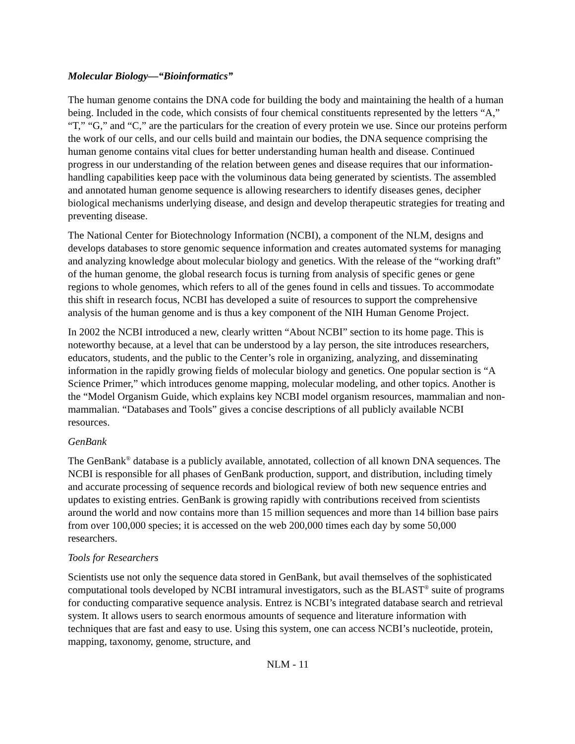Molecular Biology—“Bioinformatics”
The human genome contains the DNA code for building the body and maintaining the health of a human being. Included in the code, which consists of four chemical constituents represented by the letters “A,” “T,” “G,” and “C,” are the particulars for the creation of every protein we use. Since our proteins perform the work of our cells, and our cells build and maintain our bodies, the DNA sequence comprising the human genome contains vital clues for better understanding human health and disease. Continued progress in our understanding of the relation between genes and disease requires that our information-handling capabilities keep pace with the voluminous data being generated by scientists. The assembled and annotated human genome sequence is allowing researchers to identify diseases genes, decipher biological mechanisms underlying disease, and design and develop therapeutic strategies for treating and preventing disease.
The National Center for Biotechnology Information (NCBI), a component of the NLM, designs and develops databases to store genomic sequence information and creates automated systems for managing and analyzing knowledge about molecular biology and genetics. With the release of the “working draft” of the human genome, the global research focus is turning from analysis of specific genes or gene regions to whole genomes, which refers to all of the genes found in cells and tissues. To accommodate this shift in research focus, NCBI has developed a suite of resources to support the comprehensive analysis of the human genome and is thus a key component of the NIH Human Genome Project.
In 2002 the NCBI introduced a new, clearly written “About NCBI” section to its home page. This is noteworthy because, at a level that can be understood by a lay person, the site introduces researchers, educators, students, and the public to the Center’s role in organizing, analyzing, and disseminating information in the rapidly growing fields of molecular biology and genetics. One popular section is “A Science Primer,” which introduces genome mapping, molecular modeling, and other topics. Another is the “Model Organism Guide, which explains key NCBI model organism resources, mammalian and non-mammalian. “Databases and Tools” gives a concise descriptions of all publicly available NCBI resources.
GenBank
The GenBank<sup>®</sup> database is a publicly available, annotated, collection of all known DNA sequences. The NCBI is responsible for all phases of GenBank production, support, and distribution, including timely and accurate processing of sequence records and biological review of both new sequence entries and updates to existing entries. GenBank is growing rapidly with contributions received from scientists around the world and now contains more than 15 million sequences and more than 14 billion base pairs from over 100,000 species; it is accessed on the web 200,000 times each day by some 50,000 researchers.
Tools for Researchers
Scientists use not only the sequence data stored in GenBank, but avail themselves of the sophisticated computational tools developed by NCBI intramural investigators, such as the BLAST<sup>®</sup> suite of programs for conducting comparative sequence analysis. Entrez is NCBI’s integrated database search and retrieval system. It allows users to search enormous amounts of sequence and literature information with techniques that are fast and easy to use. Using this system, one can access NCBI’s nucleotide, protein, mapping, taxonomy, genome, structure, and
NLM - 11